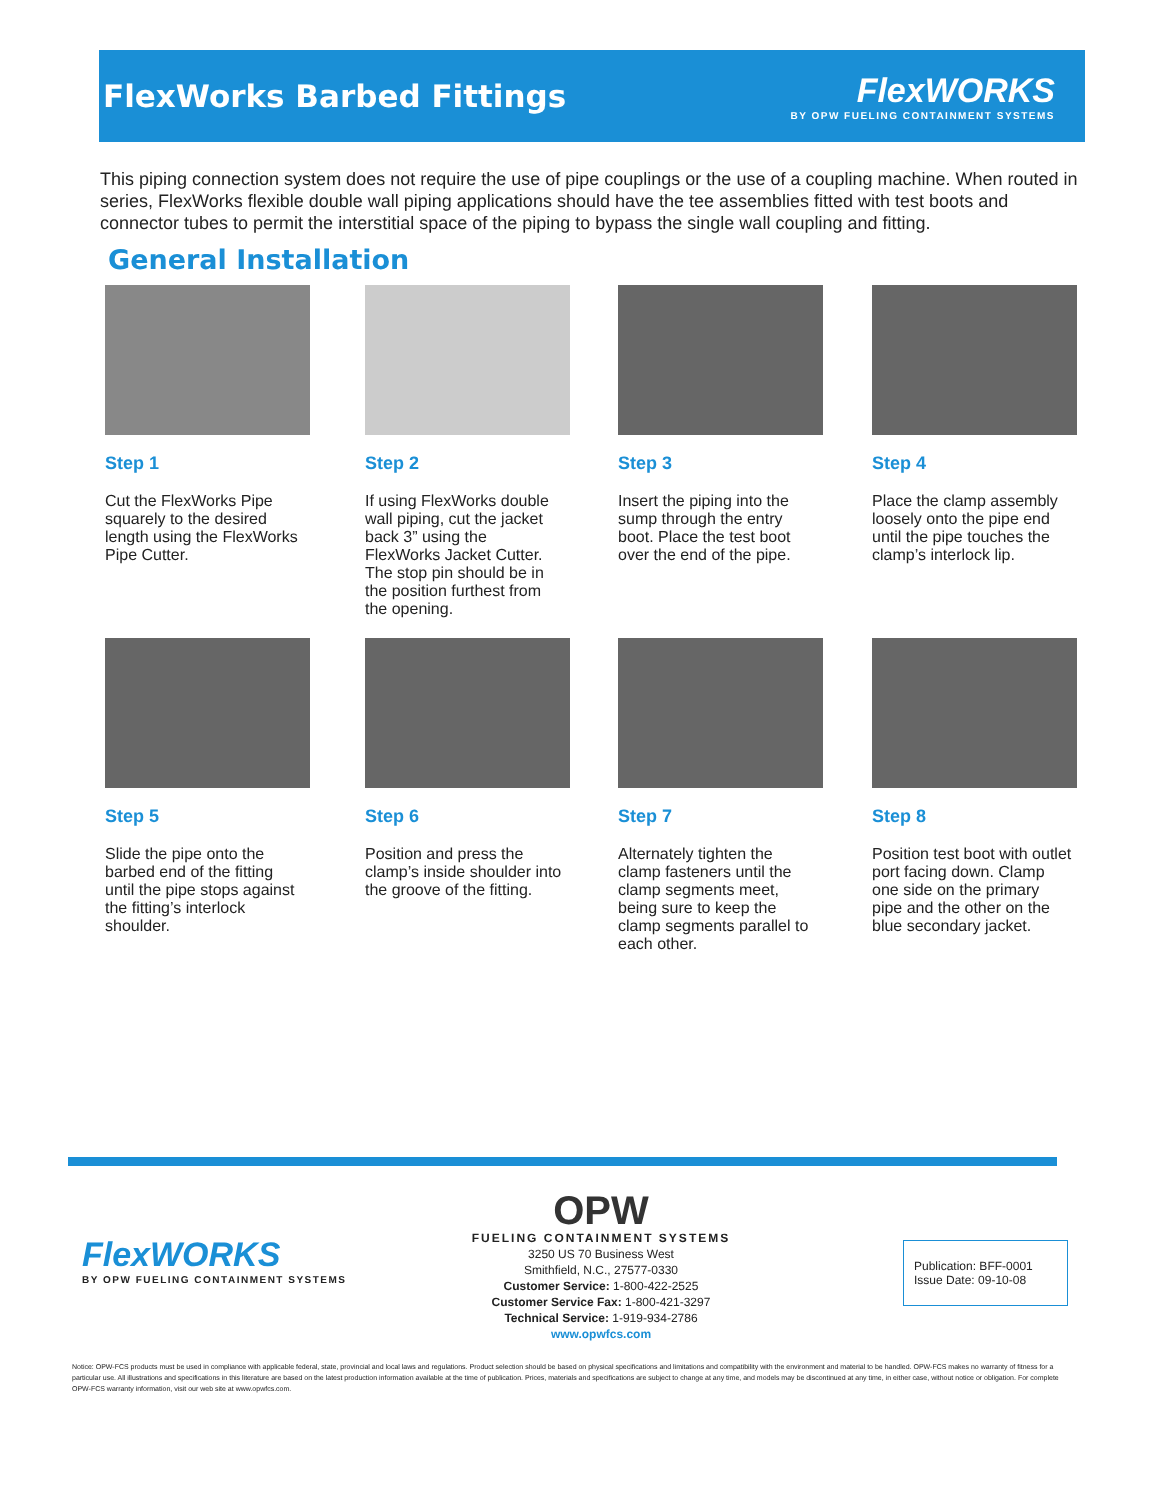FlexWorks Barbed Fittings
FlexWORKS
BY OPW FUELING CONTAINMENT SYSTEMS
This piping connection system does not require the use of pipe couplings or the use of a coupling machine. When routed in series, FlexWorks flexible double wall piping applications should have the tee assemblies fitted with test boots and connector tubes to permit the interstitial space of the piping to bypass the single wall coupling and fitting.
General Installation
Step 1
Cut the FlexWorks Pipe squarely to the desired length using the FlexWorks Pipe Cutter.
Step 2
If using FlexWorks double wall piping, cut the jacket back 3” using the FlexWorks Jacket Cutter. The stop pin should be in the position furthest from the opening.
Step 3
Insert the piping into the sump through the entry boot. Place the test boot over the end of the pipe.
Step 4
Place the clamp assembly loosely onto the pipe end until the pipe touches the clamp’s interlock lip.
Step 5
Slide the pipe onto the barbed end of the fitting until the pipe stops against the fitting’s interlock shoulder.
Step 6
Position and press the clamp’s inside shoulder into the groove of the fitting.
Step 7
Alternately tighten the clamp fasteners until the clamp segments meet, being sure to keep the clamp segments parallel to each other.
Step 8
Position test boot with outlet port facing down. Clamp one side on the primary pipe and the other on the blue secondary jacket.
FlexWORKS
BY OPW FUELING CONTAINMENT SYSTEMS
OPW
FUELING CONTAINMENT SYSTEMS
3250 US 70 Business West
Smithfield, N.C., 27577-0330
Customer Service: 1-800-422-2525
Customer Service Fax: 1-800-421-3297
Technical Service: 1-919-934-2786
www.opwfcs.com
Publication: BFF-0001
Issue Date: 09-10-08
Notice: OPW-FCS products must be used in compliance with applicable federal, state, provincial and local laws and regulations. Product selection should be based on physical specifications and limitations and compatibility with the environment and material to be handled. OPW-FCS makes no warranty of fitness for a particular use. All illustrations and specifications in this literature are based on the latest production information available at the time of publication. Prices, materials and specifications are subject to change at any time, and models may be discontinued at any time, in either case, without notice or obligation. For complete OPW-FCS warranty information, visit our web site at www.opwfcs.com.